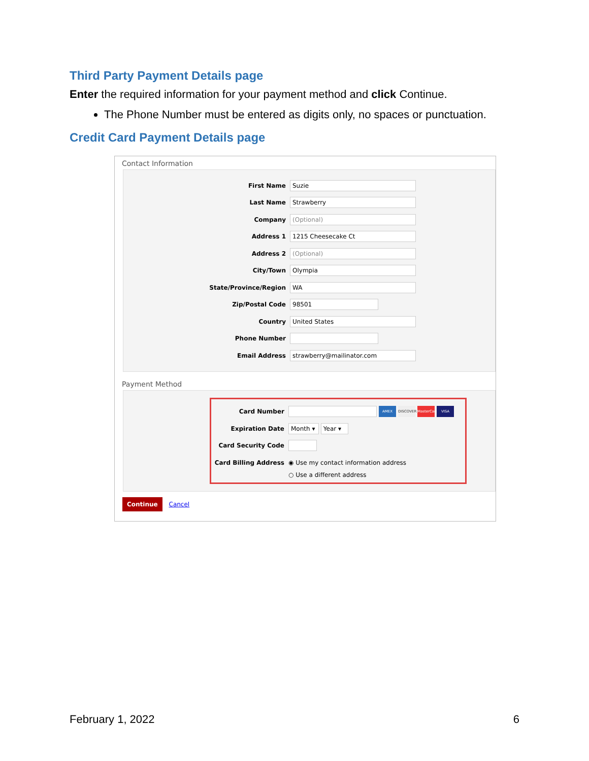Third Party Payment Details page
Enter the required information for your payment method and click Continue.
The Phone Number must be entered as digits only, no spaces or punctuation.
Credit Card Payment Details page
Contact Information
First Name Suzie
Last Name Strawberry
Company (Optional)
Address 1 1215 Cheesecake Ct
Address 2 (Optional)
City/Town Olympia
State/Province/Region WA
Zip/Postal Code 98501
Country United States
Phone Number
Email Address strawberry@mailinator.com
Payment Method
Card Number AMEX DISCOVER MasterCard VISA
Expiration Date Month ▾ Year ▾
Card Security Code
Card Billing Address ◉ Use my contact information address
○ Use a different address
Continue Cancel
February 1, 2022 6